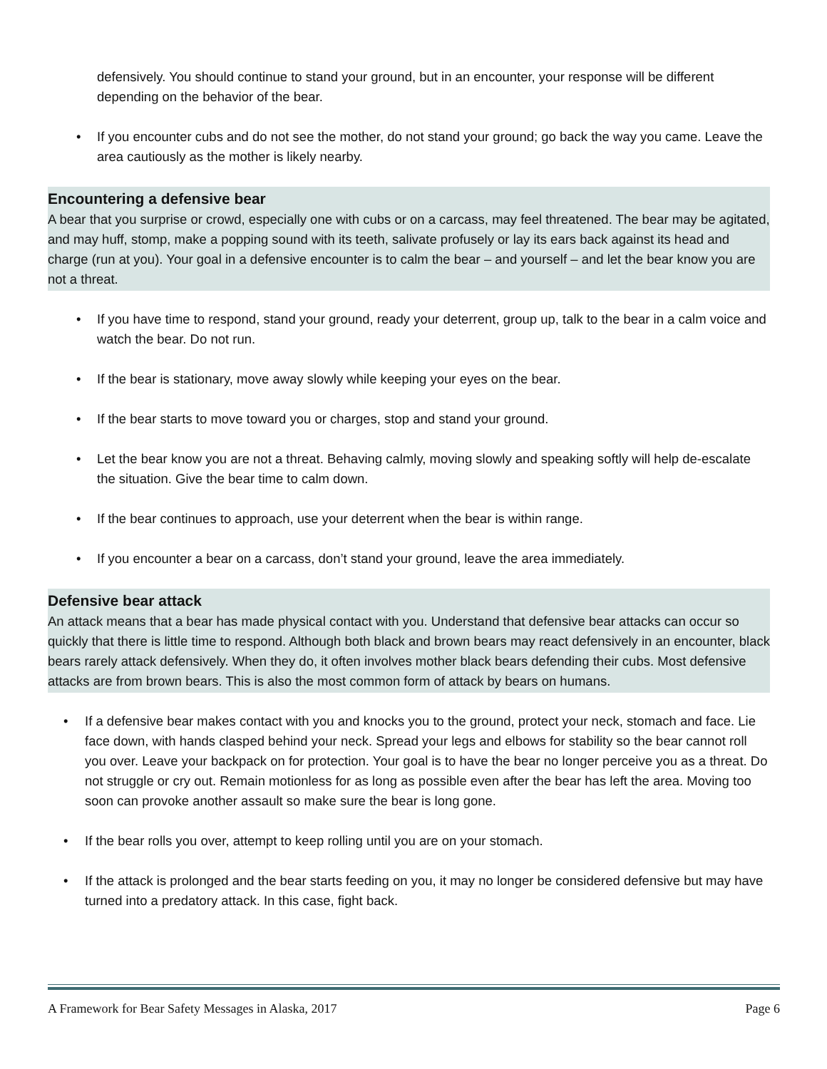defensively. You should continue to stand your ground, but in an encounter, your response will be different depending on the behavior of the bear.
• If you encounter cubs and do not see the mother, do not stand your ground; go back the way you came. Leave the area cautiously as the mother is likely nearby.
Encountering a defensive bear
A bear that you surprise or crowd, especially one with cubs or on a carcass, may feel threatened. The bear may be agitated, and may huff, stomp, make a popping sound with its teeth, salivate profusely or lay its ears back against its head and charge (run at you). Your goal in a defensive encounter is to calm the bear – and yourself – and let the bear know you are not a threat.
• If you have time to respond, stand your ground, ready your deterrent, group up, talk to the bear in a calm voice and watch the bear. Do not run.
• If the bear is stationary, move away slowly while keeping your eyes on the bear.
• If the bear starts to move toward you or charges, stop and stand your ground.
• Let the bear know you are not a threat. Behaving calmly, moving slowly and speaking softly will help de-escalate the situation. Give the bear time to calm down.
• If the bear continues to approach, use your deterrent when the bear is within range.
• If you encounter a bear on a carcass, don’t stand your ground, leave the area immediately.
Defensive bear attack
An attack means that a bear has made physical contact with you. Understand that defensive bear attacks can occur so quickly that there is little time to respond. Although both black and brown bears may react defensively in an encounter, black bears rarely attack defensively. When they do, it often involves mother black bears defending their cubs. Most defensive attacks are from brown bears. This is also the most common form of attack by bears on humans.
• If a defensive bear makes contact with you and knocks you to the ground, protect your neck, stomach and face. Lie face down, with hands clasped behind your neck. Spread your legs and elbows for stability so the bear cannot roll you over. Leave your backpack on for protection. Your goal is to have the bear no longer perceive you as a threat. Do not struggle or cry out. Remain motionless for as long as possible even after the bear has left the area. Moving too soon can provoke another assault so make sure the bear is long gone.
• If the bear rolls you over, attempt to keep rolling until you are on your stomach.
• If the attack is prolonged and the bear starts feeding on you, it may no longer be considered defensive but may have turned into a predatory attack. In this case, fight back.
A Framework for Bear Safety Messages in Alaska, 2017 Page 6